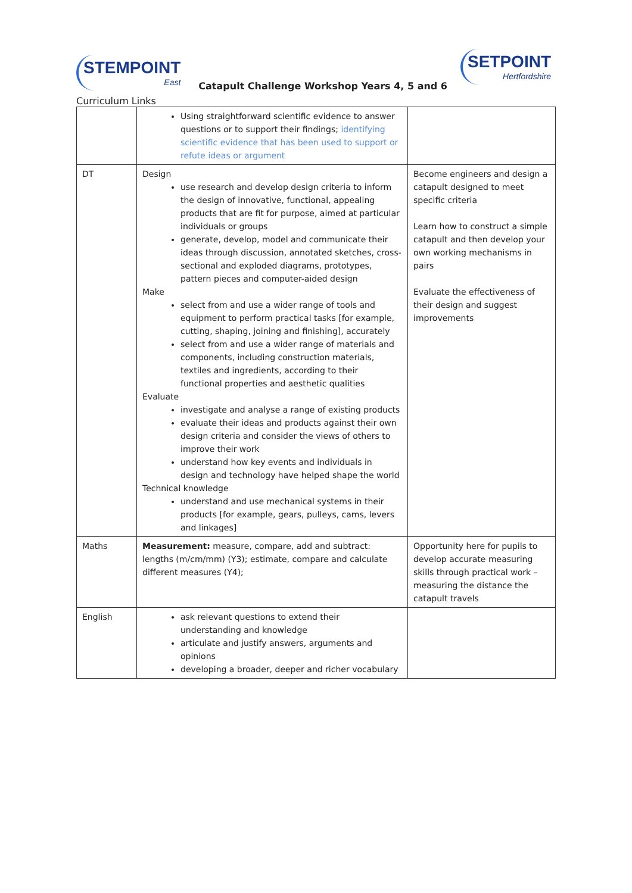STEMPOINT
East
Catapult Challenge Workshop Years 4, 5 and 6
SETPOINT
Hertfordshire
Curriculum Links
| | Using straightforward scientific evidence to answer questions or to support their findings; identifying scientific evidence that has been used to support or refute ideas or argument | |
| DT | Design use research and develop design criteria to inform the design of innovative, functional, appealing products that are fit for purpose, aimed at particular individuals or groups generate, develop, model and communicate their ideas through discussion, annotated sketches, cross-sectional and exploded diagrams, prototypes, pattern pieces and computer-aided design Make select from and use a wider range of tools and equipment to perform practical tasks [for example, cutting, shaping, joining and finishing], accurately select from and use a wider range of materials and components, including construction materials, textiles and ingredients, according to their functional properties and aesthetic qualities Evaluate investigate and analyse a range of existing products evaluate their ideas and products against their own design criteria and consider the views of others to improve their work understand how key events and individuals in design and technology have helped shape the world Technical knowledge understand and use mechanical systems in their products [for example, gears, pulleys, cams, levers and linkages] | Become engineers and design a catapult designed to meet specific criteria Learn how to construct a simple catapult and then develop your own working mechanisms in pairs Evaluate the effectiveness of their design and suggest improvements |
| Maths | Measurement: measure, compare, add and subtract: lengths (m/cm/mm) (Y3); estimate, compare and calculate different measures (Y4); | Opportunity here for pupils to develop accurate measuring skills through practical work – measuring the distance the catapult travels |
| English | ask relevant questions to extend their understanding and knowledge articulate and justify answers, arguments and opinions developing a broader, deeper and richer vocabulary | |